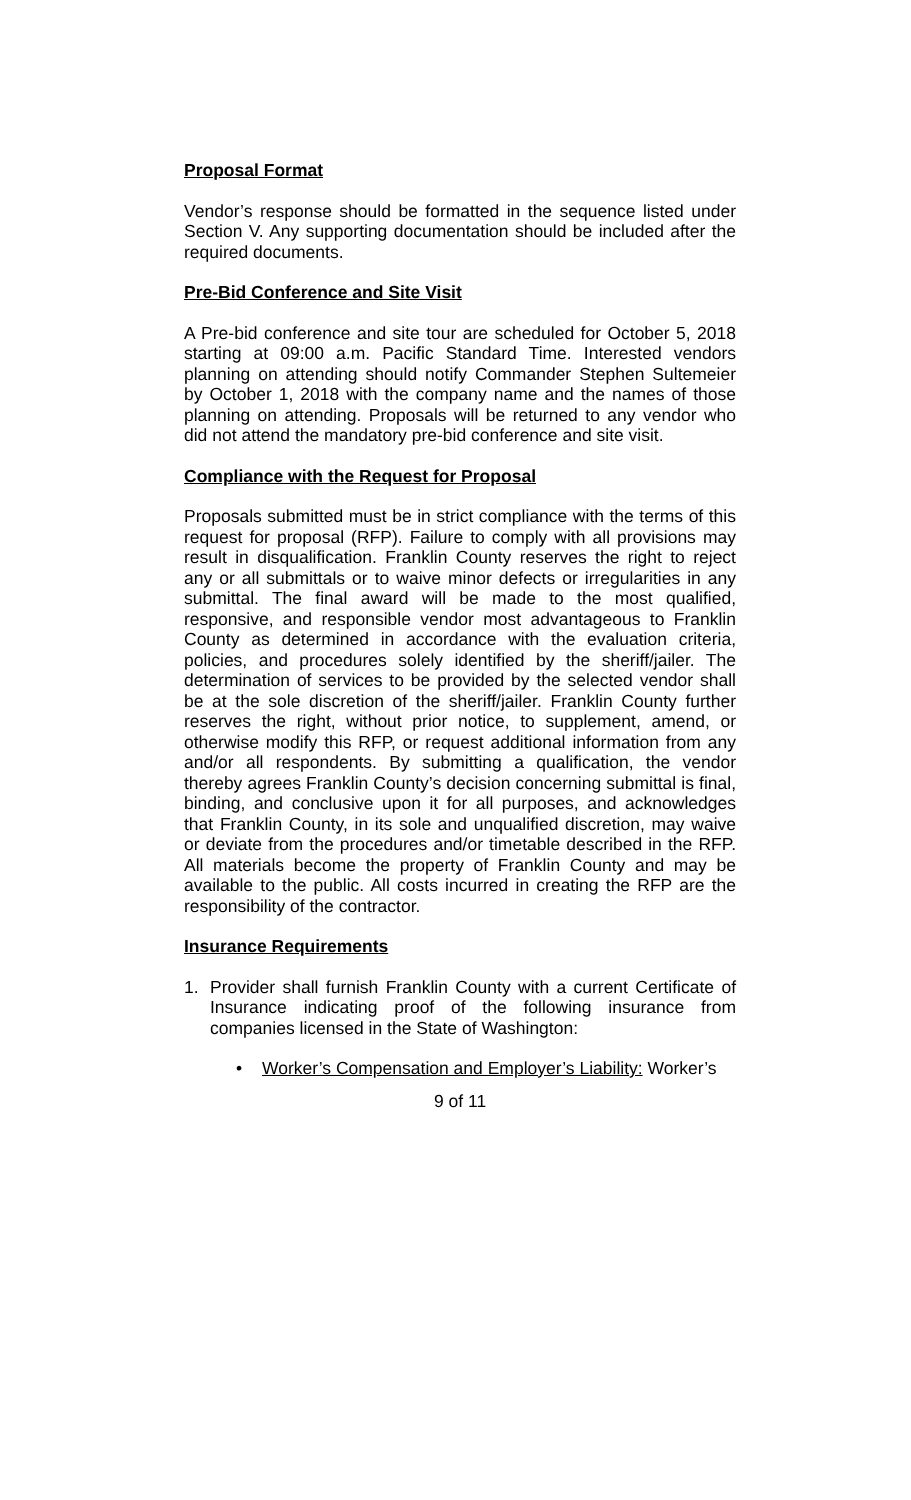Proposal Format
Vendor’s response should be formatted in the sequence listed under Section V. Any supporting documentation should be included after the required documents.
Pre-Bid Conference and Site Visit
A Pre-bid conference and site tour are scheduled for October 5, 2018 starting at 09:00 a.m. Pacific Standard Time. Interested vendors planning on attending should notify Commander Stephen Sultemeier by October 1, 2018 with the company name and the names of those planning on attending. Proposals will be returned to any vendor who did not attend the mandatory pre-bid conference and site visit.
Compliance with the Request for Proposal
Proposals submitted must be in strict compliance with the terms of this request for proposal (RFP). Failure to comply with all provisions may result in disqualification. Franklin County reserves the right to reject any or all submittals or to waive minor defects or irregularities in any submittal. The final award will be made to the most qualified, responsive, and responsible vendor most advantageous to Franklin County as determined in accordance with the evaluation criteria, policies, and procedures solely identified by the sheriff/jailer. The determination of services to be provided by the selected vendor shall be at the sole discretion of the sheriff/jailer. Franklin County further reserves the right, without prior notice, to supplement, amend, or otherwise modify this RFP, or request additional information from any and/or all respondents. By submitting a qualification, the vendor thereby agrees Franklin County’s decision concerning submittal is final, binding, and conclusive upon it for all purposes, and acknowledges that Franklin County, in its sole and unqualified discretion, may waive or deviate from the procedures and/or timetable described in the RFP. All materials become the property of Franklin County and may be available to the public. All costs incurred in creating the RFP are the responsibility of the contractor.
Insurance Requirements
1. Provider shall furnish Franklin County with a current Certificate of Insurance indicating proof of the following insurance from companies licensed in the State of Washington:
• Worker’s Compensation and Employer’s Liability: Worker’s
9 of 11